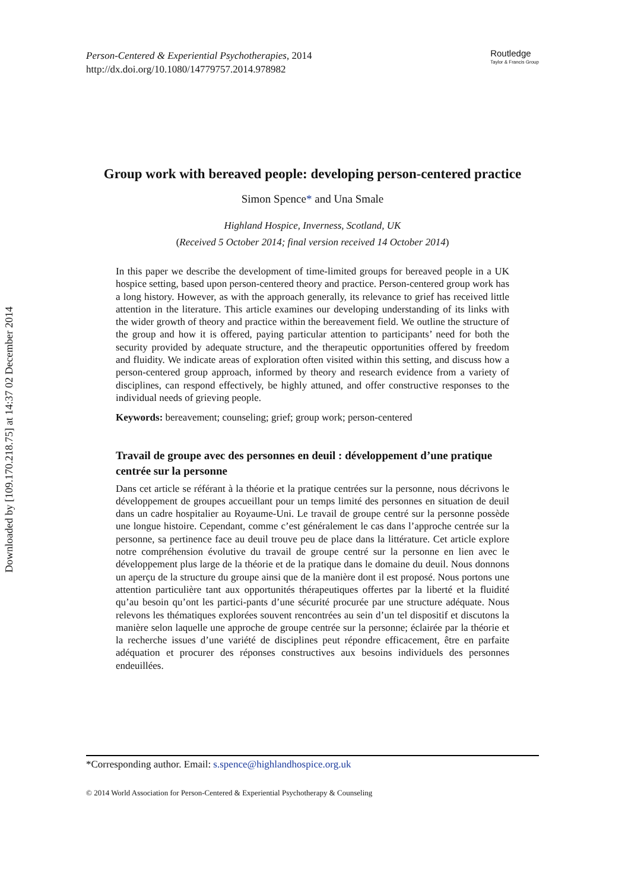Downloaded by [109.170.218.75] at 14:37 02 December 2014
Person-Centered & Experiential Psychotherapies, 2014
http://dx.doi.org/10.1080/14779757.2014.978982
Routledge
Taylor & Francis Group
Group work with bereaved people: developing person-centered practice
Simon Spence* and Una Smale
Highland Hospice, Inverness, Scotland, UK
(Received 5 October 2014; final version received 14 October 2014)
In this paper we describe the development of time-limited groups for bereaved people in a UK hospice setting, based upon person-centered theory and practice. Person-centered group work has a long history. However, as with the approach generally, its relevance to grief has received little attention in the literature. This article examines our developing understanding of its links with the wider growth of theory and practice within the bereavement field. We outline the structure of the group and how it is offered, paying particular attention to participants’ need for both the security provided by adequate structure, and the therapeutic opportunities offered by freedom and fluidity. We indicate areas of exploration often visited within this setting, and discuss how a person-centered group approach, informed by theory and research evidence from a variety of disciplines, can respond effectively, be highly attuned, and offer constructive responses to the individual needs of grieving people.
Keywords: bereavement; counseling; grief; group work; person-centered
Travail de groupe avec des personnes en deuil : développement d’une pratique centrée sur la personne
Dans cet article se référant à la théorie et la pratique centrées sur la personne, nous décrivons le développement de groupes accueillant pour un temps limité des personnes en situation de deuil dans un cadre hospitalier au Royaume-Uni. Le travail de groupe centré sur la personne possède une longue histoire. Cependant, comme c’est généralement le cas dans l’approche centrée sur la personne, sa pertinence face au deuil trouve peu de place dans la littérature. Cet article explore notre compréhension évolutive du travail de groupe centré sur la personne en lien avec le développement plus large de la théorie et de la pratique dans le domaine du deuil. Nous donnons un aperçu de la structure du groupe ainsi que de la manière dont il est proposé. Nous portons une attention particulière tant aux opportunités thérapeutiques offertes par la liberté et la fluidité qu’au besoin qu’ont les partici-pants d’une sécurité procurée par une structure adéquate. Nous relevons les thématiques explorées souvent rencontrées au sein d’un tel dispositif et discutons la manière selon laquelle une approche de groupe centrée sur la personne; éclairée par la théorie et la recherche issues d’une variété de disciplines peut répondre efficacement, être en parfaite adéquation et procurer des réponses constructives aux besoins individuels des personnes endeuillées.
*Corresponding author. Email: s.spence@highlandhospice.org.uk
© 2014 World Association for Person-Centered & Experiential Psychotherapy & Counseling